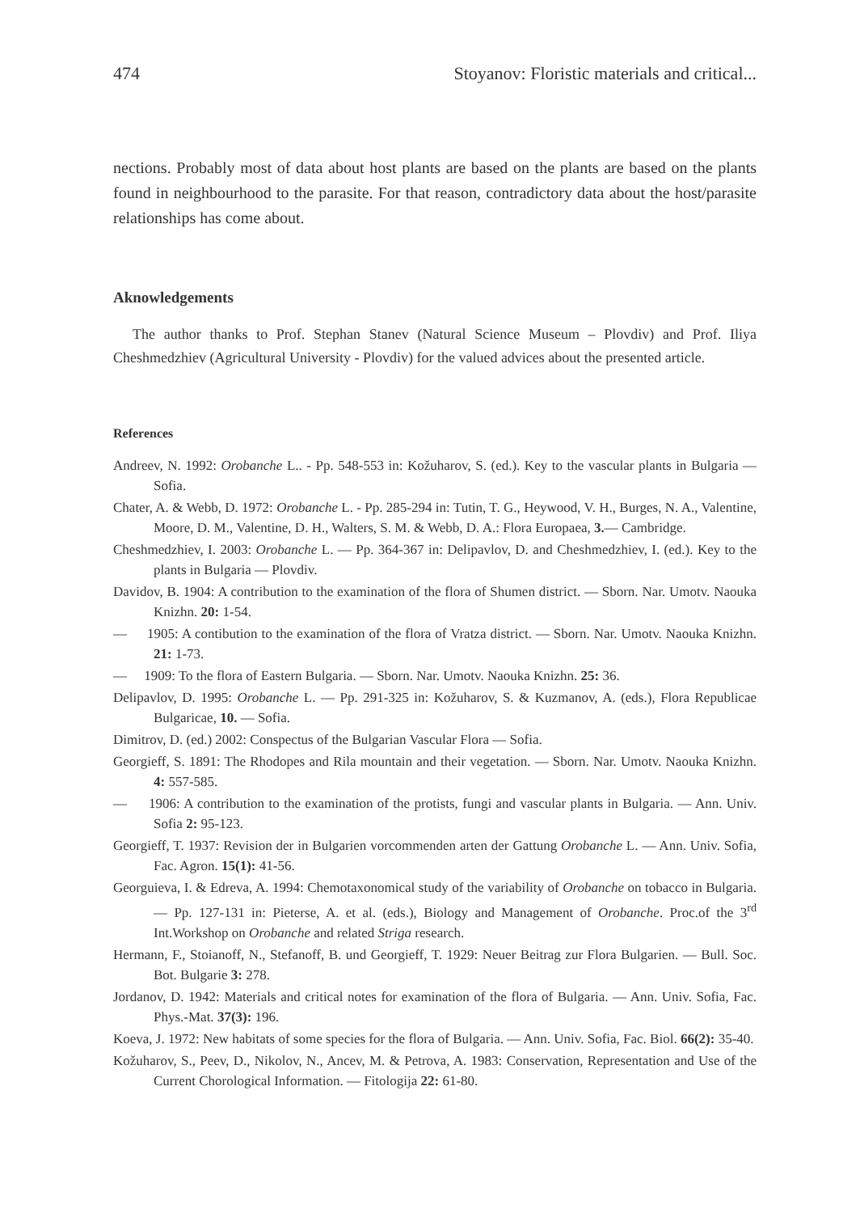474 Stoyanov: Floristic materials and critical...
nections. Probably most of data about host plants are based on the plants are based on the plants found in neighbourhood to the parasite. For that reason, contradictory data about the host/parasite relationships has come about.
Aknowledgements
The author thanks to Prof. Stephan Stanev (Natural Science Museum – Plovdiv) and Prof. Iliya Cheshmedzhiev (Agricultural University - Plovdiv) for the valued advices about the presented article.
References
Andreev, N. 1992: Orobanche L.. - Pp. 548-553 in: Kožuharov, S. (ed.). Key to the vascular plants in Bulgaria — Sofia.
Chater, A. & Webb, D. 1972: Orobanche L. - Pp. 285-294 in: Tutin, T. G., Heywood, V. H., Burges, N. A., Valentine, Moore, D. M., Valentine, D. H., Walters, S. M. & Webb, D. A.: Flora Europaea, 3.— Cambridge.
Cheshmedzhiev, I. 2003: Orobanche L. — Pp. 364-367 in: Delipavlov, D. and Cheshmedzhiev, I. (ed.). Key to the plants in Bulgaria — Plovdiv.
Davidov, B. 1904: A contribution to the examination of the flora of Shumen district. — Sborn. Nar. Umotv. Naouka Knizhn. 20: 1-54.
— 1905: A contibution to the examination of the flora of Vratza district. — Sborn. Nar. Umotv. Naouka Knizhn. 21: 1-73.
— 1909: To the flora of Eastern Bulgaria. — Sborn. Nar. Umotv. Naouka Knizhn. 25: 36.
Delipavlov, D. 1995: Orobanche L. — Pp. 291-325 in: Kožuharov, S. & Kuzmanov, A. (eds.), Flora Republicae Bulgaricae, 10. — Sofia.
Dimitrov, D. (ed.) 2002: Conspectus of the Bulgarian Vascular Flora — Sofia.
Georgieff, S. 1891: The Rhodopes and Rila mountain and their vegetation. — Sborn. Nar. Umotv. Naouka Knizhn. 4: 557-585.
— 1906: A contribution to the examination of the protists, fungi and vascular plants in Bulgaria. — Ann. Univ. Sofia 2: 95-123.
Georgieff, T. 1937: Revision der in Bulgarien vorcommenden arten der Gattung Orobanche L. — Ann. Univ. Sofia, Fac. Agron. 15(1): 41-56.
Georguieva, I. & Edreva, A. 1994: Chemotaxonomical study of the variability of Orobanche on tobacco in Bulgaria. — Pp. 127-131 in: Pieterse, A. et al. (eds.), Biology and Management of Orobanche. Proc.of the 3<sup>rd</sup> Int.Workshop on Orobanche and related Striga research.
Hermann, F., Stoianoff, N., Stefanoff, B. und Georgieff, T. 1929: Neuer Beitrag zur Flora Bulgarien. — Bull. Soc. Bot. Bulgarie 3: 278.
Jordanov, D. 1942: Materials and critical notes for examination of the flora of Bulgaria. — Ann. Univ. Sofia, Fac. Phys.-Mat. 37(3): 196.
Koeva, J. 1972: New habitats of some species for the flora of Bulgaria. — Ann. Univ. Sofia, Fac. Biol. 66(2): 35-40.
Kožuharov, S., Peev, D., Nikolov, N., Ancev, M. & Petrova, A. 1983: Conservation, Representation and Use of the Current Chorological Information. — Fitologija 22: 61-80.